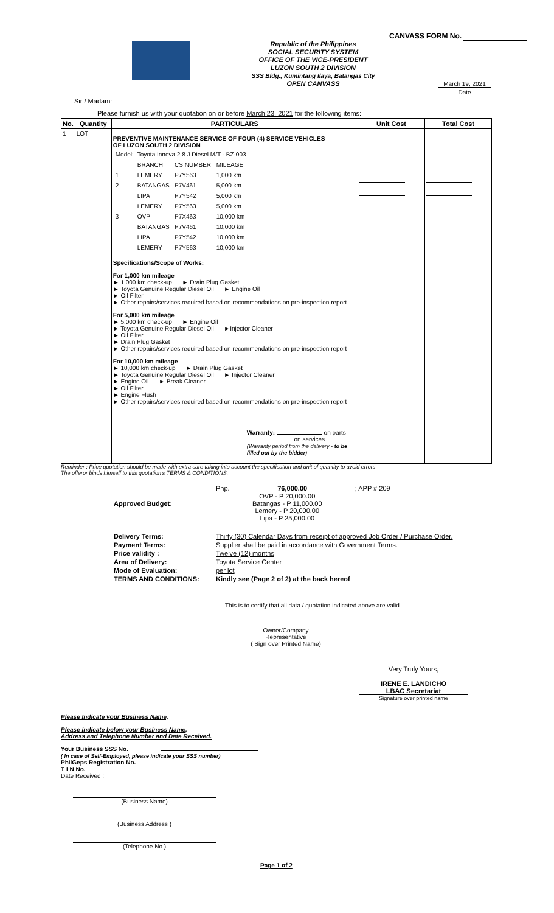CANVASS FORM No.
Republic of the Philippines
SOCIAL SECURITY SYSTEM
OFFICE OF THE VICE-PRESIDENT
LUZON SOUTH 2 DIVISION
SSS Bldg., Kumintang Ilaya, Batangas City
OPEN CANVASS
March 19, 2021
Date
Sir / Madam:
Please furnish us with your quotation on or before March 23, 2021 for the following items:
| No. | Quantity | PARTICULARS | Unit Cost | Total Cost |
| --- | --- | --- | --- | --- |
| 1 | LOT | PREVENTIVE MAINTENANCE SERVICE OF FOUR (4) SERVICE VEHICLES OF LUZON SOUTH 2 DIVISION / Model: / Toyota Innova 2.8 J Diesel M/T - BZ-003 / / / / / BRANCH / CS NUMBER / MILEAGE / / 1 / LEMERY / P7Y563 / 1,000 km / / 2 / BATANGAS / P7V461 / 5,000 km / / / LIPA / P7Y542 / 5,000 km / / / LEMERY / P7Y563 / 5,000 km / / 3 / OVP / P7X463 / 10,000 km / / / BATANGAS / P7V461 / 10,000 km / / / LIPA / P7Y542 / 10,000 km / / / LEMERY / P7Y563 / 10,000 km / Specifications/Scope of Works: For 1,000 km mileage ► 1,000 km check-up ► Drain Plug Gasket ► Toyota Genuine Regular Diesel Oil ► Engine Oil ► Oil Filter ► Other repairs/services required based on recommendations on pre-inspection report For 5,000 km mileage ► 5,000 km check-up ► Engine Oil ► Toyota Genuine Regular Diesel Oil ►Injector Cleaner ► Oil Filter ► Drain Plug Gasket ► Other repairs/services required based on recommendations on pre-inspection report For 10,000 km mileage ► 10,000 km check-up ► Drain Plug Gasket ► Toyota Genuine Regular Diesel Oil ► Injector Cleaner ► Engine Oil ► Break Cleaner ► Oil Filter ► Engine Flush ► Other repairs/services required based on recommendations on pre-inspection report Warranty: on parts on services (Warranty period from the delivery - to be filled out by the bidder ) | | |
Reminder : Price quotation should be made with extra care taking into account the specification and unit of quantity to avoid errors
The offeror binds himself to this quotation's TERMS & CONDITIONS.
| Approved Budget: | Php. 76,000.00 ; APP # 209 OVP - P 20,000.00 Batangas - P 11,000.00 Lemery - P 20,000.00 Lipa - P 25,000.00 |
| Delivery Terms: | Thirty (30) Calendar Days from receipt of approved Job Order / Purchase Order. |
| Payment Terms: | Supplier shall be paid in accordance with Government Terms. |
| Price validity : | Twelve (12) months |
| Area of Delivery: | Toyota Service Center |
| Mode of Evaluation: | per lot |
| TERMS AND CONDITIONS: | Kindly see (Page 2 of 2) at the back hereof |
This is to certify that all data / quotation indicated above are valid.
Owner/Company Representative
( Sign over Printed Name)
Very Truly Yours,
IRENE E. LANDICHO
LBAC Secretariat
Signature over printed name
Please Indicate your Business Name,
Please indicate below your Business Name,
Address and Telephone Number and Date Received.
Your Business SSS No.
( In case of Self-Employed, please indicate your SSS number)
PhilGeps Registration No.
T I N No.
Date Received :
(Business Name)
(Business Address )
(Telephone No.)
Page 1 of 2